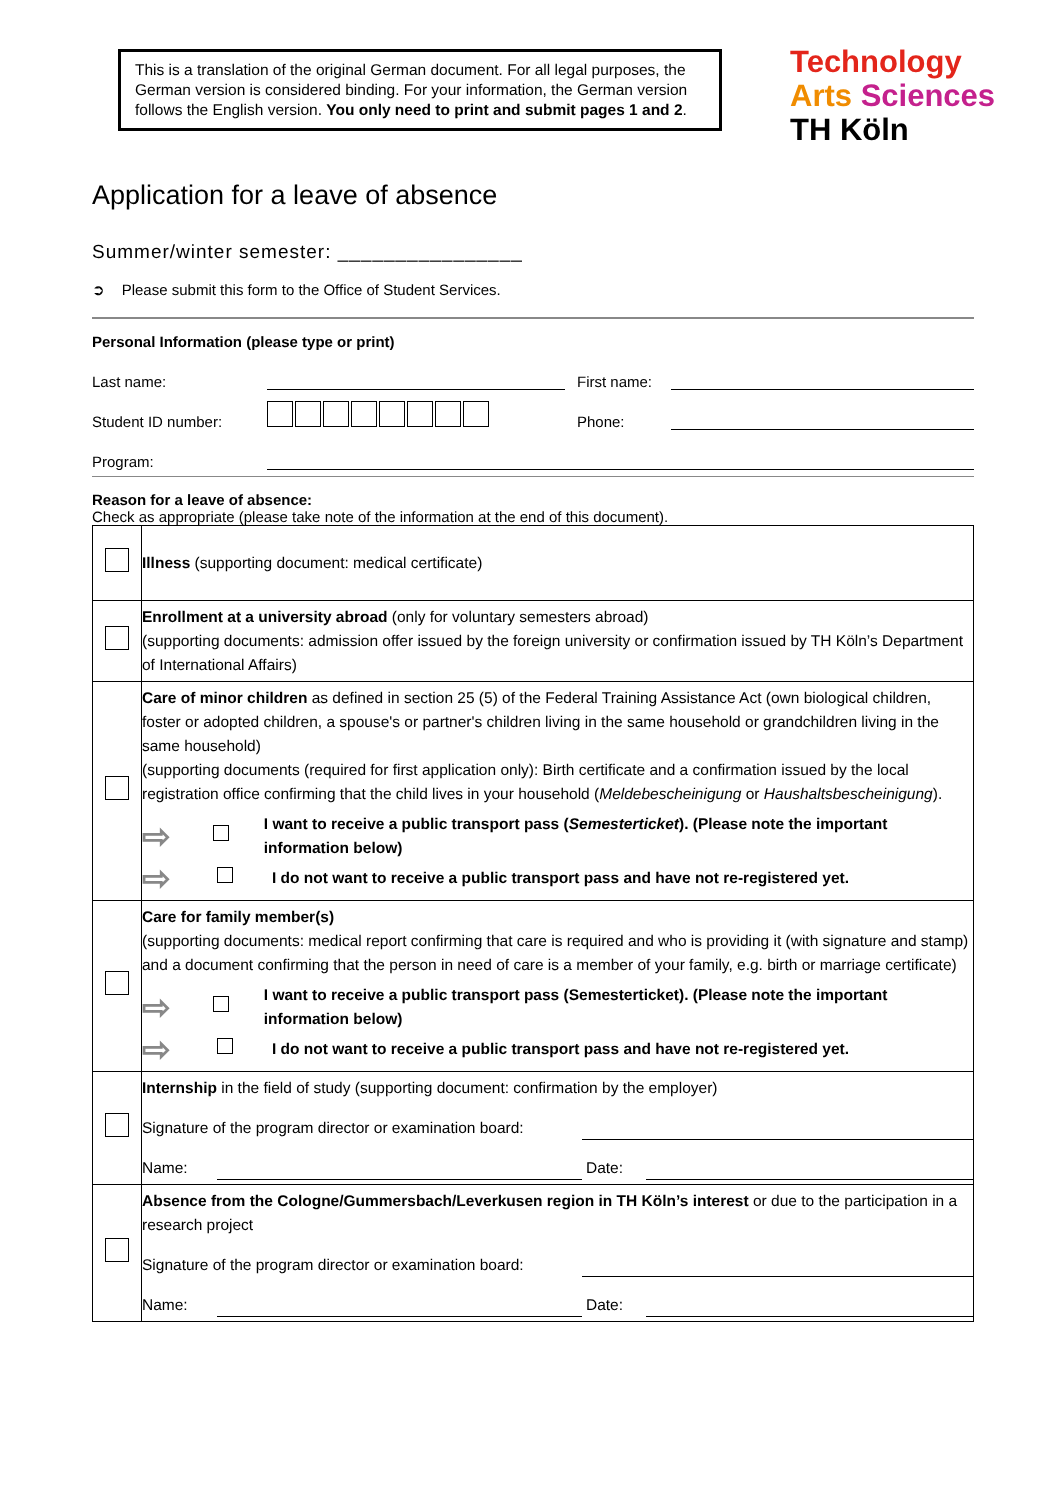This is a translation of the original German document. For all legal purposes, the German version is considered binding. For your information, the German version follows the English version. You only need to print and submit pages 1 and 2.
Technology
Arts Sciences
TH Köln
Application for a leave of absence
Summer/winter semester: ________________
➲ Please submit this form to the Office of Student Services.
Personal Information (please type or print)
Last name: First name:
Student ID number: Phone:
Program:
Reason for a leave of absence:
Check as appropriate (please take note of the information at the end of this document).
| | Illness (supporting document: medical certificate) |
| | Enrollment at a university abroad (only for voluntary semesters abroad) (supporting documents: admission offer issued by the foreign university or confirmation issued by TH Köln’s Department of International Affairs) |
| | Care of minor children as defined in section 25 (5) of the Federal Training Assistance Act (own biological children, foster or adopted children, a spouse's or partner's children living in the same household or grandchildren living in the same household) (supporting documents (required for first application only): Birth certificate and a confirmation issued by the local registration office confirming that the child lives in your household ( Meldebescheinigung or Haushaltsbescheinigung ). ⇨ I want to receive a public transport pass ( Semesterticket ). (Please note the important information below) ⇨ I do not want to receive a public transport pass and have not re-registered yet. |
| | Care for family member(s) (supporting documents: medical report confirming that care is required and who is providing it (with signature and stamp) and a document confirming that the person in need of care is a member of your family, e.g. birth or marriage certificate) ⇨ I want to receive a public transport pass (Semesterticket). (Please note the important information below) ⇨ I do not want to receive a public transport pass and have not re-registered yet. |
| | Internship in the field of study (supporting document: confirmation by the employer) Signature of the program director or examination board: Name: Date: |
| | Absence from the Cologne/Gummersbach/Leverkusen region in TH Köln’s interest or due to the participation in a research project Signature of the program director or examination board: Name: Date: |